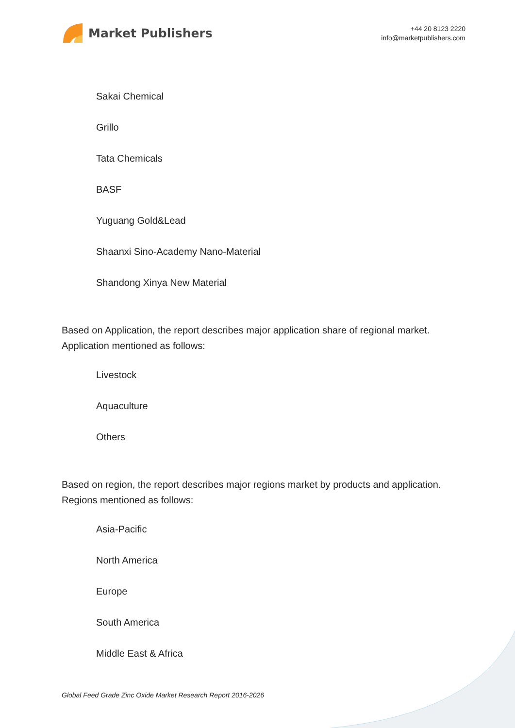Market Publishers
+44 20 8123 2220
info@marketpublishers.com
Sakai Chemical
Grillo
Tata Chemicals
BASF
Yuguang Gold&Lead
Shaanxi Sino-Academy Nano-Material
Shandong Xinya New Material
Based on Application, the report describes major application share of regional market. Application mentioned as follows:
Livestock
Aquaculture
Others
Based on region, the report describes major regions market by products and application. Regions mentioned as follows:
Asia-Pacific
North America
Europe
South America
Middle East & Africa
Global Feed Grade Zinc Oxide Market Research Report 2016-2026